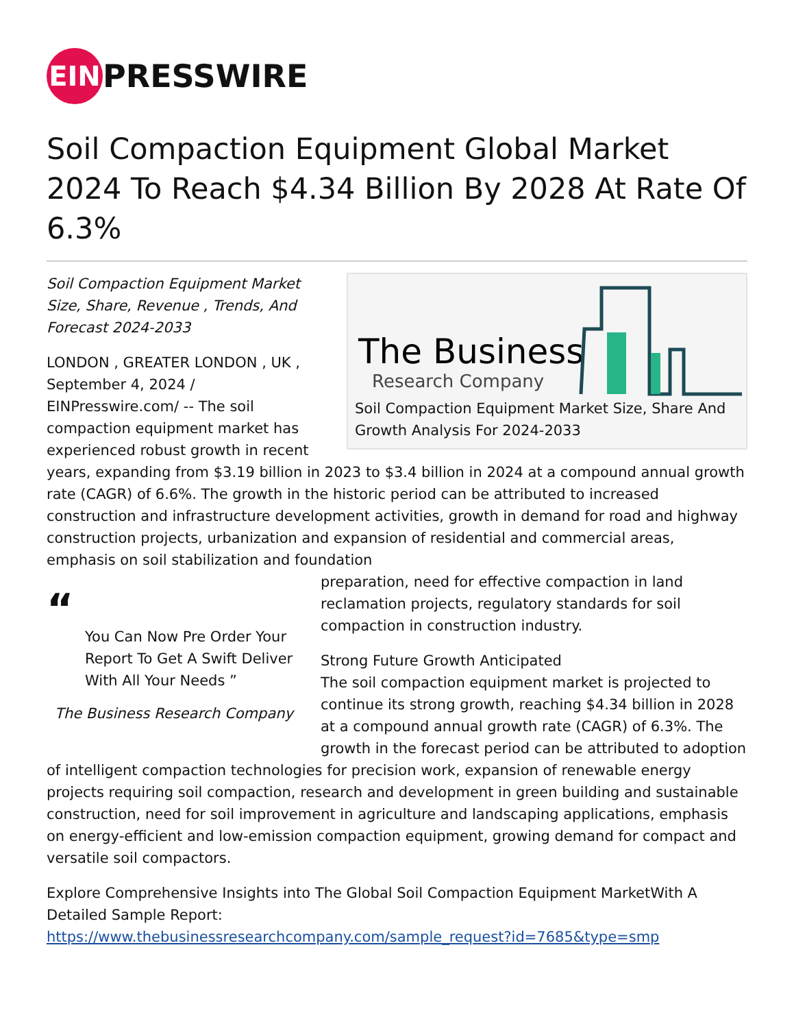EIN PRESSWIRE
Soil Compaction Equipment Global Market 2024 To Reach $4.34 Billion By 2028 At Rate Of 6.3%
The Business
Research Company
Soil Compaction Equipment Market Size, Share And Growth Analysis For 2024-2033
Soil Compaction Equipment Market Size, Share, Revenue , Trends, And Forecast 2024-2033
LONDON , GREATER LONDON , UK , September 4, 2024 / EINPresswire.com/ -- The soil compaction equipment market has experienced robust growth in recent years, expanding from $3.19 billion in 2023 to $3.4 billion in 2024 at a compound annual growth rate (CAGR) of 6.6%. The growth in the historic period can be attributed to increased construction and infrastructure development activities, growth in demand for road and highway construction projects, urbanization and expansion of residential and commercial areas, emphasis on soil stabilization and foundation
“
You Can Now Pre Order Your Report To Get A Swift Deliver With All Your Needs ”
The Business Research Company
preparation, need for effective compaction in land reclamation projects, regulatory standards for soil compaction in construction industry.
Strong Future Growth Anticipated
The soil compaction equipment market is projected to continue its strong growth, reaching $4.34 billion in 2028 at a compound annual growth rate (CAGR) of 6.3%. The growth in the forecast period can be attributed to adoption of intelligent compaction technologies for precision work, expansion of renewable energy projects requiring soil compaction, research and development in green building and sustainable construction, need for soil improvement in agriculture and landscaping applications, emphasis on energy-efficient and low-emission compaction equipment, growing demand for compact and versatile soil compactors.
Explore Comprehensive Insights into The Global Soil Compaction Equipment MarketWith A Detailed Sample Report:
https://www.thebusinessresearchcompany.com/sample_request?id=7685&type=smp